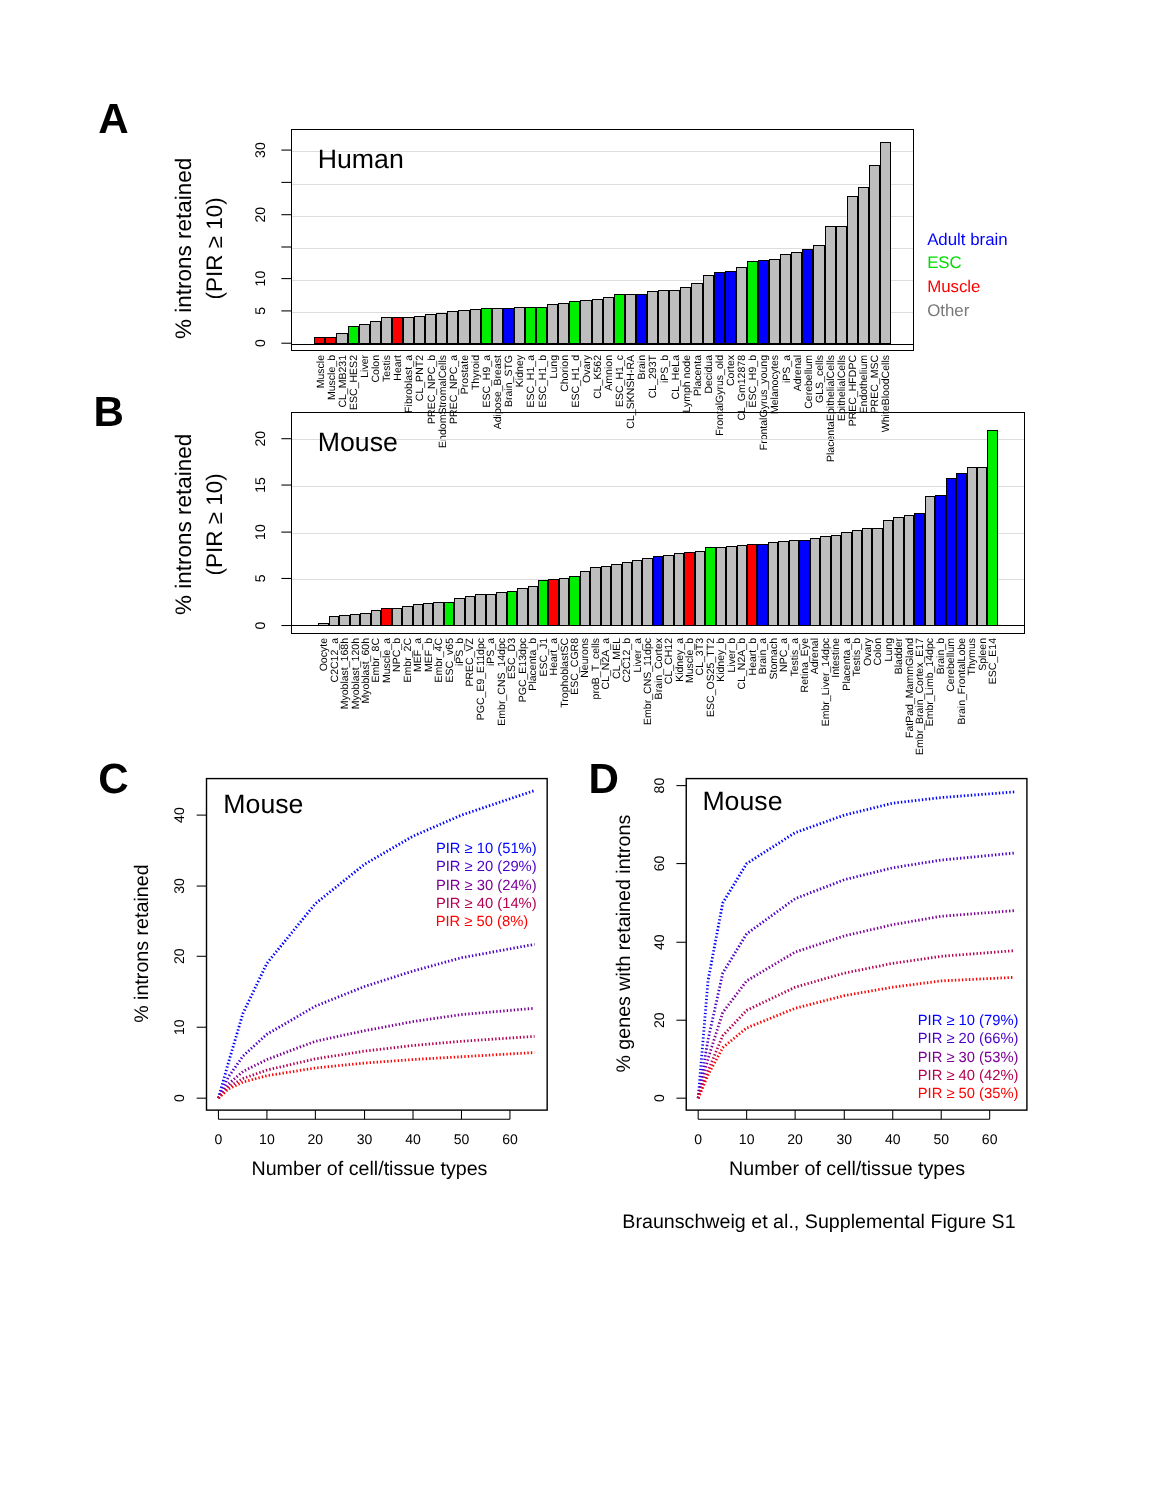A
% introns retained
(PIR ≥ 10)
0
5
10
20
30
Human
Muscle Muscle_b CL_MB231 ESC_HES2 Liver Colon Testis Heart Fibroblast_a CL_PNT2 PREC_NPC_b EndomStromalCells PREC_NPC_a Prostate Thyroid ESC_H9_a Adipose_Breast Brain_STG Kidney ESC_H1_a ESC_H1_b Lung Chorion ESC_H1_d Ovary CL_K562 Amnion ESC_H1_c CL_SKNSH-RA Brain CL_293T iPS_b CL_HeLa Lymph node Placenta Decidua FrontalGyrus_old Cortex CL_Gm12878 ESC_H9_b FrontalGyrus_young Melanocytes iPS_a Adrenal Cerebellum GLS_cells PlacentaEpithelialCells EpithelialCells PREC_HFDPC Endothelium PREC_MSC WhiteBloodCells
Adult brain
ESC
Muscle
Other
B
% introns retained
(PIR ≥ 10)
0
5
10
15
20
Mouse
Oocyte C2C12_a Myoblast_168h Myoblast_120h Myoblast_60h Embr_8C Muscle_a NPC_b Embr_2C MEF_a MEF_b Embr_4C ESC_v65 iPS_b PREC_VZ PGC_E9_E11dpc iPS_a Embr_CNS_14dpc ESC_D3 PGC_E13dpc Placenta_b ESC_J1 Heart_a TrophoblastSC ESC_CGR8 Neurons proB_T_cells CL_N2A_a CL_MEL C2C12_b Liver_a Embr_CNS_11dpc Brain_Cortex CL_CH12 Kidney_a Muscle_b CL_3T3 ESC_OS25_TT2 Kidney_b Liver_b CL_N2A_b Heart_b Brain_a Stomach NPC_a Testis_a Retina_Eye Adrenal Embr_Liver_14dpc Intestine Placenta_a Testis_b Ovary Colon Lung Bladder FatPad_MammGland Embr_Brain_Cortex_E17 Embr_Limb_14dpc Brain_b Cerebellum Brain_FrontalLobe Thymus Spleen ESC_E14
C
Mouse
% introns retained
0
10
20
30
40
0
10
20
30
40
50
60
Number of cell/tissue types
PIR ≥ 10 (51%)
PIR ≥ 20 (29%)
PIR ≥ 30 (24%)
PIR ≥ 40 (14%)
PIR ≥ 50 (8%)
D
Mouse
% genes with retained introns
0
20
40
60
80
0
10
20
30
40
50
60
Number of cell/tissue types
PIR ≥ 10 (79%)
PIR ≥ 20 (66%)
PIR ≥ 30 (53%)
PIR ≥ 40 (42%)
PIR ≥ 50 (35%)
Braunschweig et al., Supplemental Figure S1